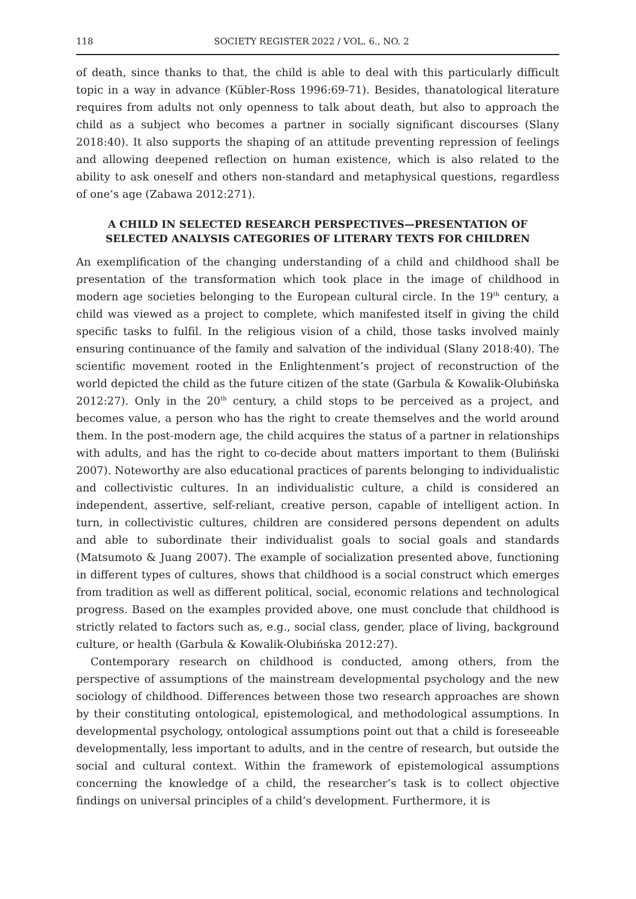118 SOCIETY REGISTER 2022 / VOL. 6., NO. 2
of death, since thanks to that, the child is able to deal with this particularly difficult topic in a way in advance (Kübler-Ross 1996:69-71). Besides, thanatological literature requires from adults not only openness to talk about death, but also to approach the child as a subject who becomes a partner in socially significant discourses (Slany 2018:40). It also supports the shaping of an attitude preventing repression of feelings and allowing deepened reflection on human existence, which is also related to the ability to ask oneself and others non-standard and metaphysical questions, regardless of one’s age (Zabawa 2012:271).
A CHILD IN SELECTED RESEARCH PERSPECTIVES—PRESENTATION OF SELECTED ANALYSIS CATEGORIES OF LITERARY TEXTS FOR CHILDREN
An exemplification of the changing understanding of a child and childhood shall be presentation of the transformation which took place in the image of childhood in modern age societies belonging to the European cultural circle. In the 19<sup>th</sup> century, a child was viewed as a project to complete, which manifested itself in giving the child specific tasks to fulfil. In the religious vision of a child, those tasks involved mainly ensuring continuance of the family and salvation of the individual (Slany 2018:40). The scientific movement rooted in the Enlightenment’s project of reconstruction of the world depicted the child as the future citizen of the state (Garbula & Kowalik-Olubińska 2012:27). Only in the 20<sup>th</sup> century, a child stops to be perceived as a project, and becomes value, a person who has the right to create themselves and the world around them. In the post-modern age, the child acquires the status of a partner in relationships with adults, and has the right to co-decide about matters important to them (Buliński 2007). Noteworthy are also educational practices of parents belonging to individualistic and collectivistic cultures. In an individualistic culture, a child is considered an independent, assertive, self-reliant, creative person, capable of intelligent action. In turn, in collectivistic cultures, children are considered persons dependent on adults and able to subordinate their individualist goals to social goals and standards (Matsumoto & Juang 2007). The example of socialization presented above, functioning in different types of cultures, shows that childhood is a social construct which emerges from tradition as well as different political, social, economic relations and technological progress. Based on the examples provided above, one must conclude that childhood is strictly related to factors such as, e.g., social class, gender, place of living, background culture, or health (Garbula & Kowalik-Olubińska 2012:27).
Contemporary research on childhood is conducted, among others, from the perspective of assumptions of the mainstream developmental psychology and the new sociology of childhood. Differences between those two research approaches are shown by their constituting ontological, epistemological, and methodological assumptions. In developmental psychology, ontological assumptions point out that a child is foreseeable developmentally, less important to adults, and in the centre of research, but outside the social and cultural context. Within the framework of epistemological assumptions concerning the knowledge of a child, the researcher’s task is to collect objective findings on universal principles of a child’s development. Furthermore, it is